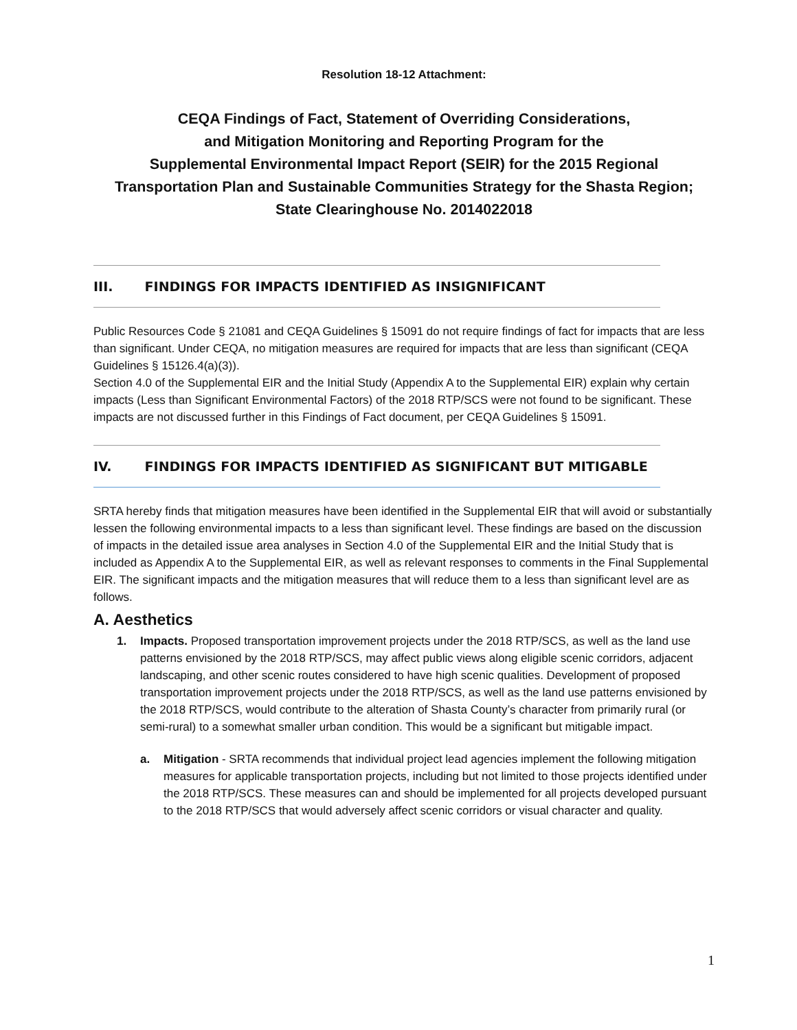Resolution 18-12 Attachment:
CEQA Findings of Fact, Statement of Overriding Considerations,
and Mitigation Monitoring and Reporting Program for the
Supplemental Environmental Impact Report (SEIR) for the 2015 Regional
Transportation Plan and Sustainable Communities Strategy for the Shasta Region;
State Clearinghouse No. 2014022018
III. FINDINGS FOR IMPACTS IDENTIFIED AS INSIGNIFICANT
Public Resources Code § 21081 and CEQA Guidelines § 15091 do not require findings of fact for impacts that are less than significant. Under CEQA, no mitigation measures are required for impacts that are less than significant (CEQA Guidelines § 15126.4(a)(3)).
Section 4.0 of the Supplemental EIR and the Initial Study (Appendix A to the Supplemental EIR) explain why certain impacts (Less than Significant Environmental Factors) of the 2018 RTP/SCS were not found to be significant. These impacts are not discussed further in this Findings of Fact document, per CEQA Guidelines § 15091.
IV. FINDINGS FOR IMPACTS IDENTIFIED AS SIGNIFICANT BUT MITIGABLE
SRTA hereby finds that mitigation measures have been identified in the Supplemental EIR that will avoid or substantially lessen the following environmental impacts to a less than significant level. These findings are based on the discussion of impacts in the detailed issue area analyses in Section 4.0 of the Supplemental EIR and the Initial Study that is included as Appendix A to the Supplemental EIR, as well as relevant responses to comments in the Final Supplemental EIR. The significant impacts and the mitigation measures that will reduce them to a less than significant level are as follows.
A. Aesthetics
1. Impacts. Proposed transportation improvement projects under the 2018 RTP/SCS, as well as the land use patterns envisioned by the 2018 RTP/SCS, may affect public views along eligible scenic corridors, adjacent landscaping, and other scenic routes considered to have high scenic qualities. Development of proposed transportation improvement projects under the 2018 RTP/SCS, as well as the land use patterns envisioned by the 2018 RTP/SCS, would contribute to the alteration of Shasta County’s character from primarily rural (or semi-rural) to a somewhat smaller urban condition. This would be a significant but mitigable impact.
a. Mitigation - SRTA recommends that individual project lead agencies implement the following mitigation measures for applicable transportation projects, including but not limited to those projects identified under the 2018 RTP/SCS. These measures can and should be implemented for all projects developed pursuant to the 2018 RTP/SCS that would adversely affect scenic corridors or visual character and quality.
1